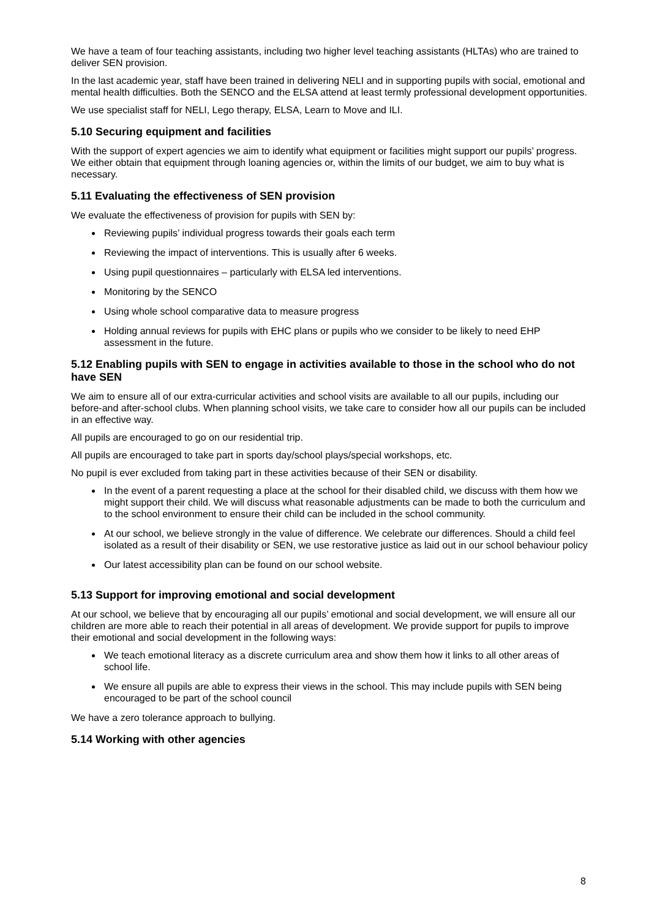We have a team of four teaching assistants, including two higher level teaching assistants (HLTAs) who are trained to deliver SEN provision.
In the last academic year, staff have been trained in delivering NELI and in supporting pupils with social, emotional and mental health difficulties. Both the SENCO and the ELSA attend at least termly professional development opportunities.
We use specialist staff for NELI, Lego therapy, ELSA, Learn to Move and ILI.
5.10 Securing equipment and facilities
With the support of expert agencies we aim to identify what equipment or facilities might support our pupils’ progress. We either obtain that equipment through loaning agencies or, within the limits of our budget, we aim to buy what is necessary.
5.11 Evaluating the effectiveness of SEN provision
We evaluate the effectiveness of provision for pupils with SEN by:
Reviewing pupils’ individual progress towards their goals each term
Reviewing the impact of interventions. This is usually after 6 weeks.
Using pupil questionnaires – particularly with ELSA led interventions.
Monitoring by the SENCO
Using whole school comparative data to measure progress
Holding annual reviews for pupils with EHC plans or pupils who we consider to be likely to need EHP assessment in the future.
5.12 Enabling pupils with SEN to engage in activities available to those in the school who do not have SEN
We aim to ensure all of our extra-curricular activities and school visits are available to all our pupils, including our before-and after-school clubs. When planning school visits, we take care to consider how all our pupils can be included in an effective way.
All pupils are encouraged to go on our residential trip.
All pupils are encouraged to take part in sports day/school plays/special workshops, etc.
No pupil is ever excluded from taking part in these activities because of their SEN or disability.
In the event of a parent requesting a place at the school for their disabled child, we discuss with them how we might support their child. We will discuss what reasonable adjustments can be made to both the curriculum and to the school environment to ensure their child can be included in the school community.
At our school, we believe strongly in the value of difference. We celebrate our differences. Should a child feel isolated as a result of their disability or SEN, we use restorative justice as laid out in our school behaviour policy
Our latest accessibility plan can be found on our school website.
5.13 Support for improving emotional and social development
At our school, we believe that by encouraging all our pupils’ emotional and social development, we will ensure all our children are more able to reach their potential in all areas of development. We provide support for pupils to improve their emotional and social development in the following ways:
We teach emotional literacy as a discrete curriculum area and show them how it links to all other areas of school life.
We ensure all pupils are able to express their views in the school. This may include pupils with SEN being encouraged to be part of the school council
We have a zero tolerance approach to bullying.
5.14 Working with other agencies
8